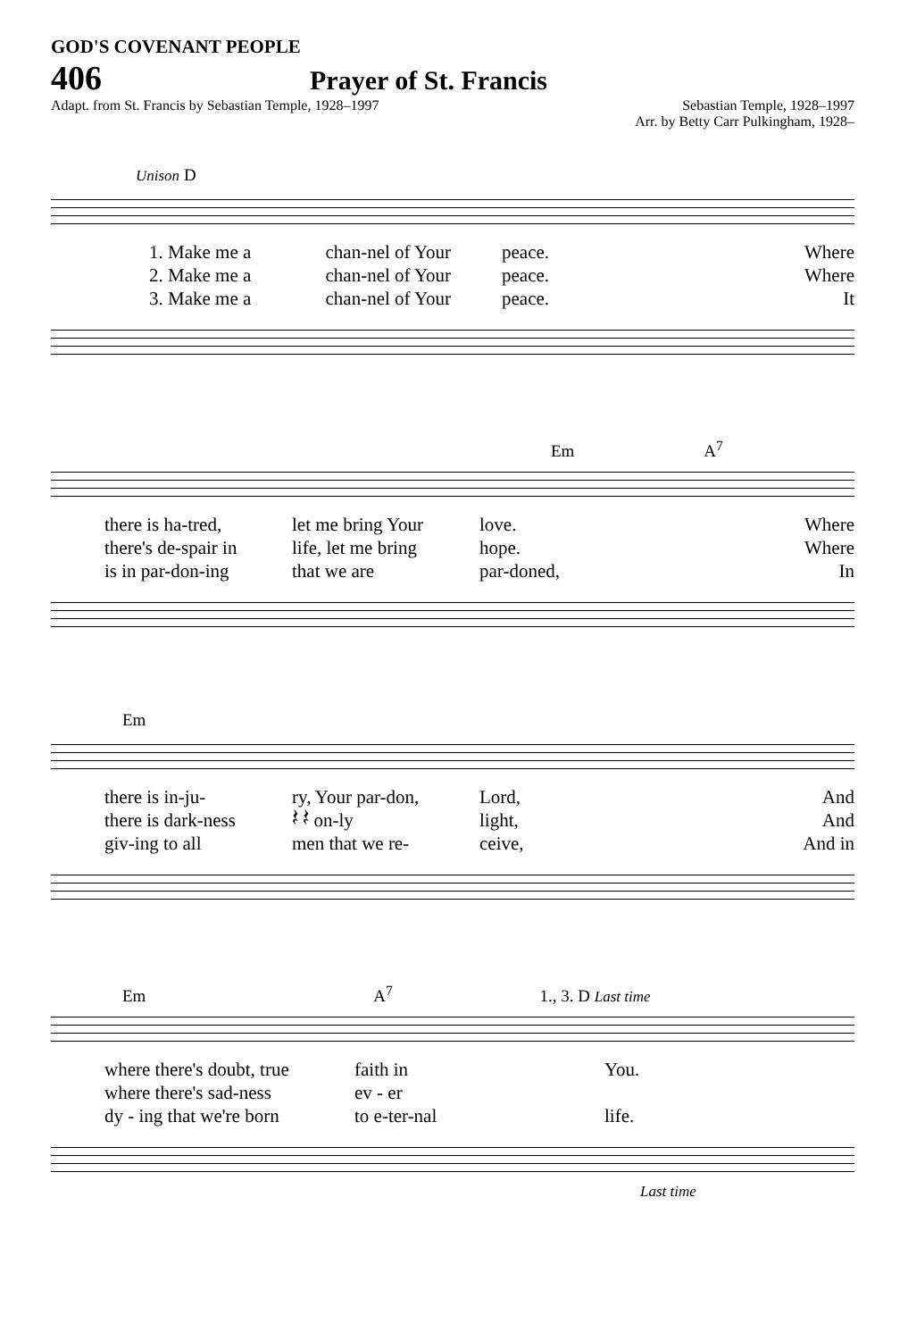GOD'S COVENANT PEOPLE
406
Prayer of St. Francis
Adapt. from St. Francis by Sebastian Temple, 1928–1997
Sebastian Temple, 1928–1997
Arr. by Betty Carr Pulkingham, 1928–
Unison D
1. Make me a chan-nel of Your peace. Where 2. Make me a chan-nel of Your peace. Where 3. Make me a chan-nel of Your peace. It
Em A<sup>7</sup>
there is ha-tred, let me bring Your love. Where there's de-spair in life, let me bring hope. Where is in par-don-ing that we are par-doned, In
Em
there is in-ju- ry, Your par-don, Lord, And there is dark-ness 𝄽 𝄽 on-ly light, And giv-ing to all men that we re- ceive, And in
Em A<sup>7</sup> 1., 3. D Last time
where there's doubt, true faith in You. where there's sad-ness ev - er dy - ing that we're born to e-ter-nal life.
Last time